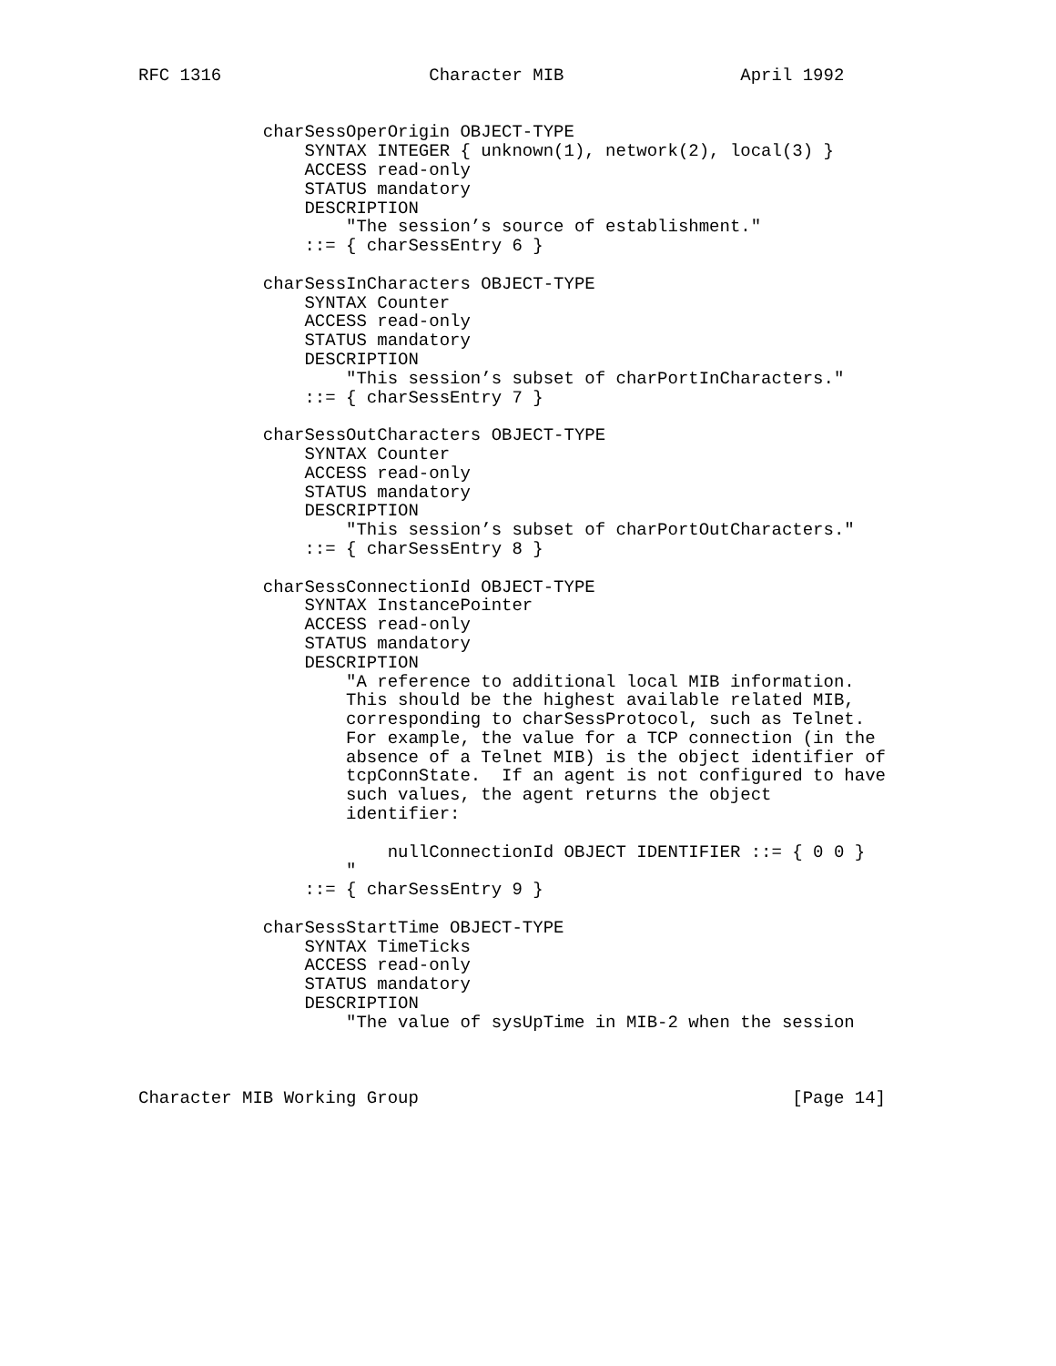RFC 1316                    Character MIB                 April 1992


            charSessOperOrigin OBJECT-TYPE
                SYNTAX INTEGER { unknown(1), network(2), local(3) }
                ACCESS read-only
                STATUS mandatory
                DESCRIPTION
                    "The session’s source of establishment."
                ::= { charSessEntry 6 }

            charSessInCharacters OBJECT-TYPE
                SYNTAX Counter
                ACCESS read-only
                STATUS mandatory
                DESCRIPTION
                    "This session’s subset of charPortInCharacters."
                ::= { charSessEntry 7 }

            charSessOutCharacters OBJECT-TYPE
                SYNTAX Counter
                ACCESS read-only
                STATUS mandatory
                DESCRIPTION
                    "This session’s subset of charPortOutCharacters."
                ::= { charSessEntry 8 }

            charSessConnectionId OBJECT-TYPE
                SYNTAX InstancePointer
                ACCESS read-only
                STATUS mandatory
                DESCRIPTION
                    "A reference to additional local MIB information.
                    This should be the highest available related MIB,
                    corresponding to charSessProtocol, such as Telnet.
                    For example, the value for a TCP connection (in the
                    absence of a Telnet MIB) is the object identifier of
                    tcpConnState.  If an agent is not configured to have
                    such values, the agent returns the object
                    identifier:

                        nullConnectionId OBJECT IDENTIFIER ::= { 0 0 }
                    "
                ::= { charSessEntry 9 }

            charSessStartTime OBJECT-TYPE
                SYNTAX TimeTicks
                ACCESS read-only
                STATUS mandatory
                DESCRIPTION
                    "The value of sysUpTime in MIB-2 when the session



Character MIB Working Group                                    [Page 14]